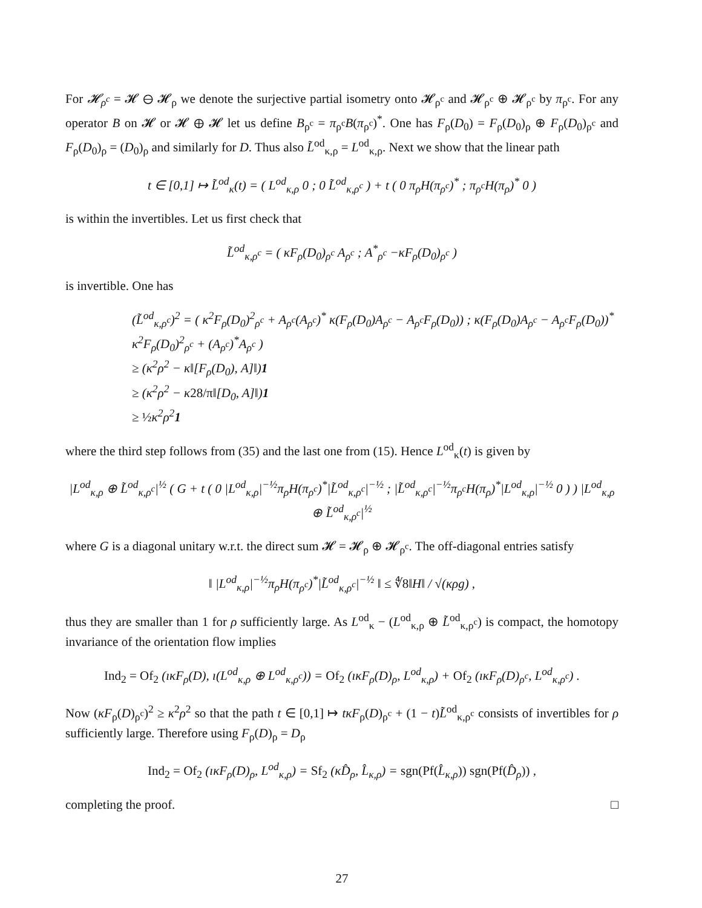For 𝓗<sub>ρ<sup>c</sup></sub> = 𝓗 ⊖ 𝓗<sub>ρ</sub> we denote the surjective partial isometry onto 𝓗<sub>ρ<sup>c</sup></sub> and 𝓗<sub>ρ<sup>c</sup></sub> ⊕ 𝓗<sub>ρ<sup>c</sup></sub> by π<sub>ρ<sup>c</sup></sub>. For any operator B on 𝓗 or 𝓗 ⊕ 𝓗 let us define B<sub>ρ<sup>c</sup></sub> = π<sub>ρ<sup>c</sup></sub>B(π<sub>ρ<sup>c</sup></sub>)<sup>*</sup>. One has F<sub>ρ</sub>(D<sub>0</sub>) = F<sub>ρ</sub>(D<sub>0</sub>)<sub>ρ</sub> ⊕ F<sub>ρ</sub>(D<sub>0</sub>)<sub>ρ<sup>c</sup></sub> and F<sub>ρ</sub>(D<sub>0</sub>)<sub>ρ</sub> = (D<sub>0</sub>)<sub>ρ</sub> and similarly for D. Thus also L̃<sup>od</sup><sub>κ,ρ</sub> = L<sup>od</sup><sub>κ,ρ</sub>. Next we show that the linear path
t ∈ [0,1] ↦ L̃<sup>od</sup><sub>κ</sub>(t) = ( L<sup>od</sup><sub>κ,ρ</sub> 0 ; 0 L̃<sup>od</sup><sub>κ,ρ<sup>c</sup></sub> ) + t ( 0 π<sub>ρ</sub>H(π<sub>ρ<sup>c</sup></sub>)<sup>*</sup> ; π<sub>ρ<sup>c</sup></sub>H(π<sub>ρ</sub>)<sup>*</sup> 0 )
is within the invertibles. Let us first check that
L̃<sup>od</sup><sub>κ,ρ<sup>c</sup></sub> = ( κF<sub>ρ</sub>(D<sub>0</sub>)<sub>ρ<sup>c</sup></sub> A<sub>ρ<sup>c</sup></sub> ; A<sup>*</sup><sub>ρ<sup>c</sup></sub> −κF<sub>ρ</sub>(D<sub>0</sub>)<sub>ρ<sup>c</sup></sub> )
is invertible. One has
(L̃<sup>od</sup><sub>κ,ρ<sup>c</sup></sub>)<sup>2</sup> = ( κ<sup>2</sup>F<sub>ρ</sub>(D<sub>0</sub>)<sup>2</sup><sub>ρ<sup>c</sup></sub> + A<sub>ρ<sup>c</sup></sub>(A<sub>ρ<sup>c</sup></sub>)<sup>*</sup> κ(F<sub>ρ</sub>(D<sub>0</sub>)A<sub>ρ<sup>c</sup></sub> − A<sub>ρ<sup>c</sup></sub>F<sub>ρ</sub>(D<sub>0</sub>)) ; κ(F<sub>ρ</sub>(D<sub>0</sub>)A<sub>ρ<sup>c</sup></sub> − A<sub>ρ<sup>c</sup></sub>F<sub>ρ</sub>(D<sub>0</sub>))<sup>*</sup> κ<sup>2</sup>F<sub>ρ</sub>(D<sub>0</sub>)<sup>2</sup><sub>ρ<sup>c</sup></sub> + (A<sub>ρ<sup>c</sup></sub>)<sup>*</sup>A<sub>ρ<sup>c</sup></sub> )
≥ (κ<sup>2</sup>ρ<sup>2</sup> − κ‖[F<sub>ρ</sub>(D<sub>0</sub>), A]‖)1
≥ (κ<sup>2</sup>ρ<sup>2</sup> − κ28/π‖[D<sub>0</sub>, A]‖)1
≥ ½κ<sup>2</sup>ρ<sup>2</sup>1
where the third step follows from (35) and the last one from (15). Hence L<sup>od</sup><sub>κ</sub>(t) is given by
|L<sup>od</sup><sub>κ,ρ</sub> ⊕ L̃<sup>od</sup><sub>κ,ρ<sup>c</sup></sub>|<sup>½</sup> ( G + t ( 0 |L<sup>od</sup><sub>κ,ρ</sub>|<sup>−½</sup>π<sub>ρ</sub>H(π<sub>ρ<sup>c</sup></sub>)<sup>*</sup>|L̃<sup>od</sup><sub>κ,ρ<sup>c</sup></sub>|<sup>−½</sup> ; |L̃<sup>od</sup><sub>κ,ρ<sup>c</sup></sub>|<sup>−½</sup>π<sub>ρ<sup>c</sup></sub>H(π<sub>ρ</sub>)<sup>*</sup>|L<sup>od</sup><sub>κ,ρ</sub>|<sup>−½</sup> 0 ) ) |L<sup>od</sup><sub>κ,ρ</sub> ⊕ L̃<sup>od</sup><sub>κ,ρ<sup>c</sup></sub>|<sup>½</sup>
where G is a diagonal unitary w.r.t. the direct sum 𝓗 = 𝓗<sub>ρ</sub> ⊕ 𝓗<sub>ρ<sup>c</sup></sub>. The off-diagonal entries satisfy
‖ |L<sup>od</sup><sub>κ,ρ</sub>|<sup>−½</sup>π<sub>ρ</sub>H(π<sub>ρ<sup>c</sup></sub>)<sup>*</sup>|L̃<sup>od</sup><sub>κ,ρ<sup>c</sup></sub>|<sup>−½</sup> ‖ ≤ ∜8‖H‖ / √(κρg) ,
thus they are smaller than 1 for ρ sufficiently large. As L<sup>od</sup><sub>κ</sub> − (L<sup>od</sup><sub>κ,ρ</sub> ⊕ L̃<sup>od</sup><sub>κ,ρ<sup>c</sup></sub>) is compact, the homotopy invariance of the orientation flow implies
Ind<sub>2</sub> = Of<sub>2</sub> (ıκF<sub>ρ</sub>(D), ı(L<sup>od</sup><sub>κ,ρ</sub> ⊕ L<sup>od</sup><sub>κ,ρ<sup>c</sup></sub>)) = Of<sub>2</sub> (ıκF<sub>ρ</sub>(D)<sub>ρ</sub>, L<sup>od</sup><sub>κ,ρ</sub>) + Of<sub>2</sub> (ıκF<sub>ρ</sub>(D)<sub>ρ<sup>c</sup></sub>, L<sup>od</sup><sub>κ,ρ<sup>c</sup></sub>) .
Now (κF<sub>ρ</sub>(D)<sub>ρ<sup>c</sup></sub>)<sup>2</sup> ≥ κ<sup>2</sup>ρ<sup>2</sup> so that the path t ∈ [0,1] ↦ tκF<sub>ρ</sub>(D)<sub>ρ<sup>c</sup></sub> + (1 − t)L̃<sup>od</sup><sub>κ,ρ<sup>c</sup></sub> consists of invertibles for ρ sufficiently large. Therefore using F<sub>ρ</sub>(D)<sub>ρ</sub> = D<sub>ρ</sub>
Ind<sub>2</sub> = Of<sub>2</sub> (ıκF<sub>ρ</sub>(D)<sub>ρ</sub>, L<sup>od</sup><sub>κ,ρ</sub>) = Sf<sub>2</sub> (κD̂<sub>ρ</sub>, L̂<sub>κ,ρ</sub>) = sgn(Pf(L̂<sub>κ,ρ</sub>)) sgn(Pf(D̂<sub>ρ</sub>)) ,
completing the proof. □
27